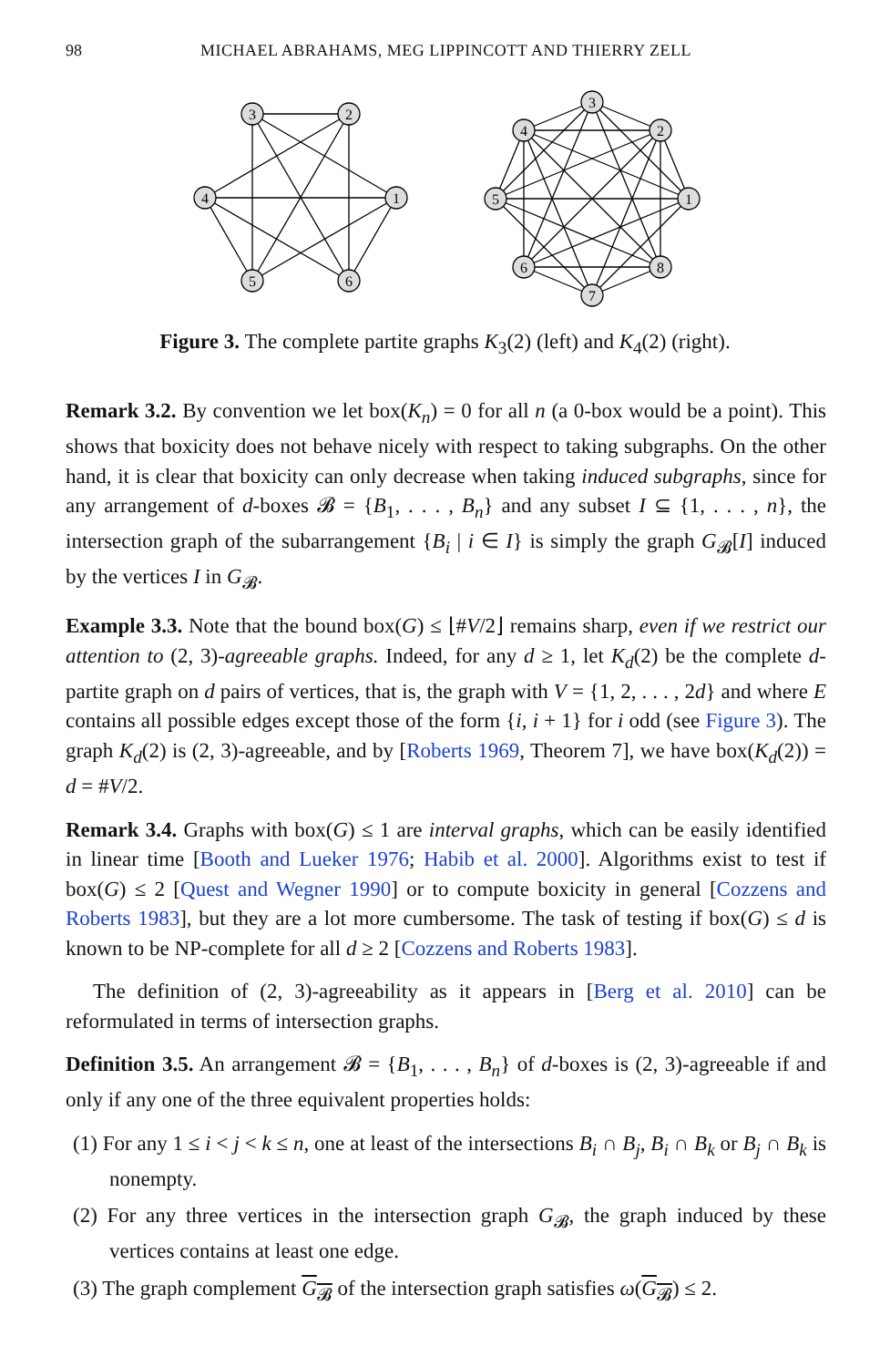98 MICHAEL ABRAHAMS, MEG LIPPINCOTT AND THIERRY ZELL
3
2
4
1
5
6
3
4
2
5
1
6
8
7
Figure 3. The complete partite graphs K<sub>3</sub>(2) (left) and K<sub>4</sub>(2) (right).
Remark 3.2. By convention we let box(K<sub>n</sub>) = 0 for all n (a 0-box would be a point). This shows that boxicity does not behave nicely with respect to taking subgraphs. On the other hand, it is clear that boxicity can only decrease when taking induced subgraphs, since for any arrangement of d-boxes 𝓑 = {B<sub>1</sub>, . . . , B<sub>n</sub>} and any subset I ⊆ {1, . . . , n}, the intersection graph of the subarrangement {B<sub>i</sub> | i ∈ I} is simply the graph G<sub>𝓑</sub>[I] induced by the vertices I in G<sub>𝓑</sub>.
Example 3.3. Note that the bound box(G) ≤ ⌊#V/2⌋ remains sharp, even if we restrict our attention to (2, 3)-agreeable graphs. Indeed, for any d ≥ 1, let K<sub>d</sub>(2) be the complete d-partite graph on d pairs of vertices, that is, the graph with V = {1, 2, . . . , 2d} and where E contains all possible edges except those of the form {i, i + 1} for i odd (see Figure 3). The graph K<sub>d</sub>(2) is (2, 3)-agreeable, and by [Roberts 1969, Theorem 7], we have box(K<sub>d</sub>(2)) = d = #V/2.
Remark 3.4. Graphs with box(G) ≤ 1 are interval graphs, which can be easily identified in linear time [Booth and Lueker 1976; Habib et al. 2000]. Algorithms exist to test if box(G) ≤ 2 [Quest and Wegner 1990] or to compute boxicity in general [Cozzens and Roberts 1983], but they are a lot more cumbersome. The task of testing if box(G) ≤ d is known to be NP-complete for all d ≥ 2 [Cozzens and Roberts 1983].
The definition of (2, 3)-agreeability as it appears in [Berg et al. 2010] can be reformulated in terms of intersection graphs.
Definition 3.5. An arrangement 𝓑 = {B<sub>1</sub>, . . . , B<sub>n</sub>} of d-boxes is (2, 3)-agreeable if and only if any one of the three equivalent properties holds:
(1) For any 1 ≤ i < j < k ≤ n, one at least of the intersections B<sub>i</sub> ∩ B<sub>j</sub>, B<sub>i</sub> ∩ B<sub>k</sub> or B<sub>j</sub> ∩ B<sub>k</sub> is nonempty.
(2) For any three vertices in the intersection graph G<sub>𝓑</sub>, the graph induced by these vertices contains at least one edge.
(3) The graph complement G<sub>𝓑</sub> of the intersection graph satisfies ω(G<sub>𝓑</sub>) ≤ 2.